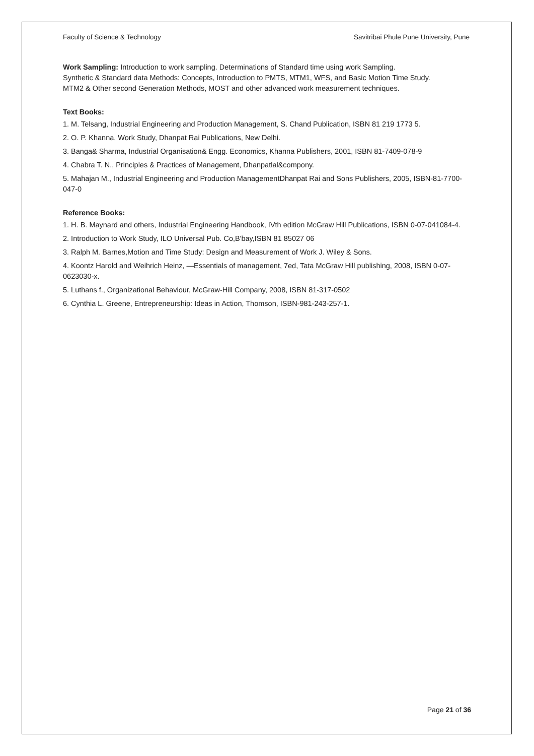Faculty of Science & Technology Savitribai Phule Pune University, Pune
Work Sampling: Introduction to work sampling. Determinations of Standard time using work Sampling.
Synthetic & Standard data Methods: Concepts, Introduction to PMTS, MTM1, WFS, and Basic Motion Time Study.
MTM2 & Other second Generation Methods, MOST and other advanced work measurement techniques.
Text Books:
1. M. Telsang, Industrial Engineering and Production Management, S. Chand Publication, ISBN 81 219 1773 5.
2. O. P. Khanna, Work Study, Dhanpat Rai Publications, New Delhi.
3. Banga& Sharma, Industrial Organisation& Engg. Economics, Khanna Publishers, 2001, ISBN 81-7409-078-9
4. Chabra T. N., Principles & Practices of Management, Dhanpatlal&compony.
5. Mahajan M., Industrial Engineering and Production ManagementDhanpat Rai and Sons Publishers, 2005, ISBN-81-7700-047-0
Reference Books:
1. H. B. Maynard and others, Industrial Engineering Handbook, IVth edition McGraw Hill Publications, ISBN 0-07-041084-4.
2. Introduction to Work Study, ILO Universal Pub. Co,B'bay,ISBN 81 85027 06
3. Ralph M. Barnes,Motion and Time Study: Design and Measurement of Work J. Wiley & Sons.
4. Koontz Harold and Weihrich Heinz, —Essentials of management, 7ed, Tata McGraw Hill publishing, 2008, ISBN 0-07-0623030-x.
5. Luthans f., Organizational Behaviour, McGraw-Hill Company, 2008, ISBN 81-317-0502
6. Cynthia L. Greene, Entrepreneurship: Ideas in Action, Thomson, ISBN-981-243-257-1.
Page 21 of 36